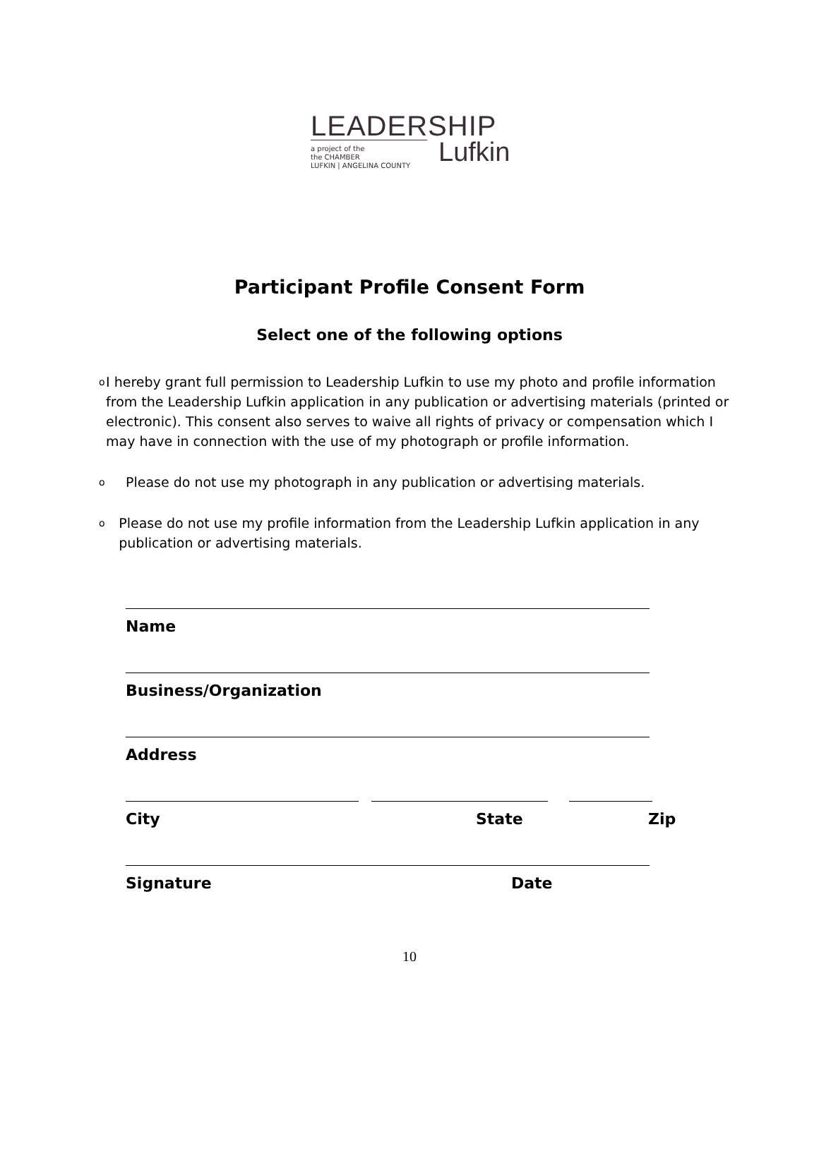LEADERSHIP
a project of the
the CHAMBER
LUFKIN | ANGELINA COUNTY
Lufkin
Participant Profile Consent Form
Select one of the following options
o I hereby grant full permission to Leadership Lufkin to use my photo and profile information from the Leadership Lufkin application in any publication or advertising materials (printed or electronic). This consent also serves to waive all rights of privacy or compensation which I may have in connection with the use of my photograph or profile information.
o Please do not use my photograph in any publication or advertising materials.
o Please do not use my profile information from the Leadership Lufkin application in any publication or advertising materials.
Name
Business/Organization
Address
City State Zip
Signature Date
10